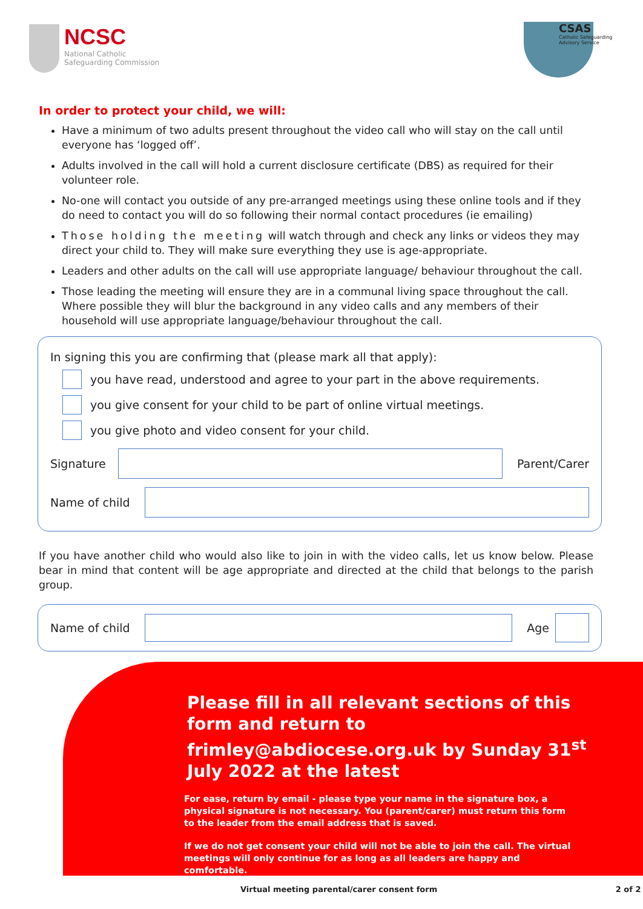NCSC
National Catholic
Safeguarding Commission
CSAS
Catholic Safeguarding
Advisory Service
In order to protect your child, we will:
Have a minimum of two adults present throughout the video call who will stay on the call until everyone has ‘logged off’.
Adults involved in the call will hold a current disclosure certificate (DBS) as required for their volunteer role.
No-one will contact you outside of any pre-arranged meetings using these online tools and if they do need to contact you will do so following their normal contact procedures (ie emailing)
Those holding the meeting will watch through and check any links or videos they may direct your child to. They will make sure everything they use is age-appropriate.
Leaders and other adults on the call will use appropriate language/ behaviour throughout the call.
Those leading the meeting will ensure they are in a communal living space throughout the call. Where possible they will blur the background in any video calls and any members of their household will use appropriate language/behaviour throughout the call.
In signing this you are confirming that (please mark all that apply):
you have read, understood and agree to your part in the above requirements.
you give consent for your child to be part of online virtual meetings.
you give photo and video consent for your child.
Signature
Parent/Carer
Name of child
If you have another child who would also like to join in with the video calls, let us know below. Please bear in mind that content will be age appropriate and directed at the child that belongs to the parish group.
Name of child
Age
Please fill in all relevant sections of this form and return to frimley@abdiocese.org.uk by Sunday 31<sup>st</sup> July 2022 at the latest
For ease, return by email - please type your name in the signature box, a physical signature is not necessary. You (parent/carer) must return this form to the leader from the email address that is saved.
If we do not get consent your child will not be able to join the call. The virtual meetings will only continue for as long as all leaders are happy and comfortable.
Virtual meeting parental/carer consent form 2 of 2